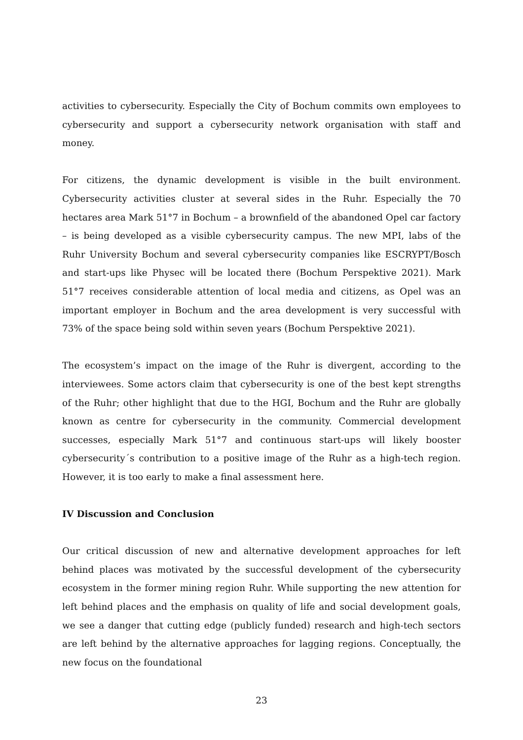activities to cybersecurity. Especially the City of Bochum commits own employees to cybersecurity and support a cybersecurity network organisation with staff and money.
For citizens, the dynamic development is visible in the built environment. Cybersecurity activities cluster at several sides in the Ruhr. Especially the 70 hectares area Mark 51°7 in Bochum – a brownfield of the abandoned Opel car factory – is being developed as a visible cybersecurity campus. The new MPI, labs of the Ruhr University Bochum and several cybersecurity companies like ESCRYPT/Bosch and start-ups like Physec will be located there (Bochum Perspektive 2021). Mark 51°7 receives considerable attention of local media and citizens, as Opel was an important employer in Bochum and the area development is very successful with 73% of the space being sold within seven years (Bochum Perspektive 2021).
The ecosystem’s impact on the image of the Ruhr is divergent, according to the interviewees. Some actors claim that cybersecurity is one of the best kept strengths of the Ruhr; other highlight that due to the HGI, Bochum and the Ruhr are globally known as centre for cybersecurity in the community. Commercial development successes, especially Mark 51°7 and continuous start-ups will likely booster cybersecurity´s contribution to a positive image of the Ruhr as a high-tech region. However, it is too early to make a final assessment here.
IV Discussion and Conclusion
Our critical discussion of new and alternative development approaches for left behind places was motivated by the successful development of the cybersecurity ecosystem in the former mining region Ruhr. While supporting the new attention for left behind places and the emphasis on quality of life and social development goals, we see a danger that cutting edge (publicly funded) research and high-tech sectors are left behind by the alternative approaches for lagging regions. Conceptually, the new focus on the foundational
23